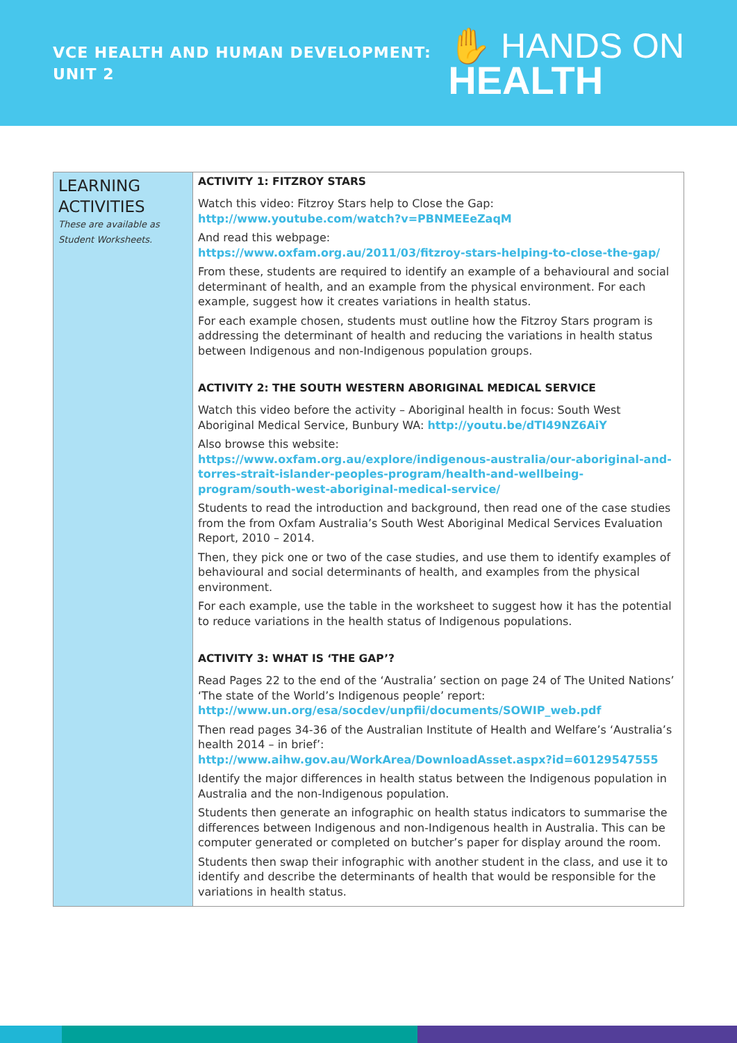VCE HEALTH AND HUMAN DEVELOPMENT:
UNIT 2
✋ HANDS ON
HEALTH
| LEARNING ACTIVITIES These are available as Student Worksheets. | ACTIVITY 1: FITZROY STARS Watch this video: Fitzroy Stars help to Close the Gap: http://www.youtube.com/watch?v=PBNMEEeZaqM And read this webpage: https://www.oxfam.org.au/2011/03/fitzroy-stars-helping-to-close-the-gap/ From these, students are required to identify an example of a behavioural and social determinant of health, and an example from the physical environment. For each example, suggest how it creates variations in health status. For each example chosen, students must outline how the Fitzroy Stars program is addressing the determinant of health and reducing the variations in health status between Indigenous and non-Indigenous population groups. ACTIVITY 2: THE SOUTH WESTERN ABORIGINAL MEDICAL SERVICE Watch this video before the activity – Aboriginal health in focus: South West Aboriginal Medical Service, Bunbury WA: http://youtu.be/dTI49NZ6AiY Also browse this website: https://www.oxfam.org.au/explore/indigenous-australia/our-aboriginal-and-torres-strait-islander-peoples-program/health-and-wellbeing-program/south-west-aboriginal-medical-service/ Students to read the introduction and background, then read one of the case studies from the from Oxfam Australia’s South West Aboriginal Medical Services Evaluation Report, 2010 – 2014. Then, they pick one or two of the case studies, and use them to identify examples of behavioural and social determinants of health, and examples from the physical environment. For each example, use the table in the worksheet to suggest how it has the potential to reduce variations in the health status of Indigenous populations. ACTIVITY 3: WHAT IS ‘THE GAP’? Read Pages 22 to the end of the ‘Australia’ section on page 24 of The United Nations’ ‘The state of the World’s Indigenous people’ report: http://www.un.org/esa/socdev/unpfii/documents/SOWIP_web.pdf Then read pages 34-36 of the Australian Institute of Health and Welfare’s ‘Australia’s health 2014 – in brief’: http://www.aihw.gov.au/WorkArea/DownloadAsset.aspx?id=60129547555 Identify the major differences in health status between the Indigenous population in Australia and the non-Indigenous population. Students then generate an infographic on health status indicators to summarise the differences between Indigenous and non-Indigenous health in Australia. This can be computer generated or completed on butcher’s paper for display around the room. Students then swap their infographic with another student in the class, and use it to identify and describe the determinants of health that would be responsible for the variations in health status. |